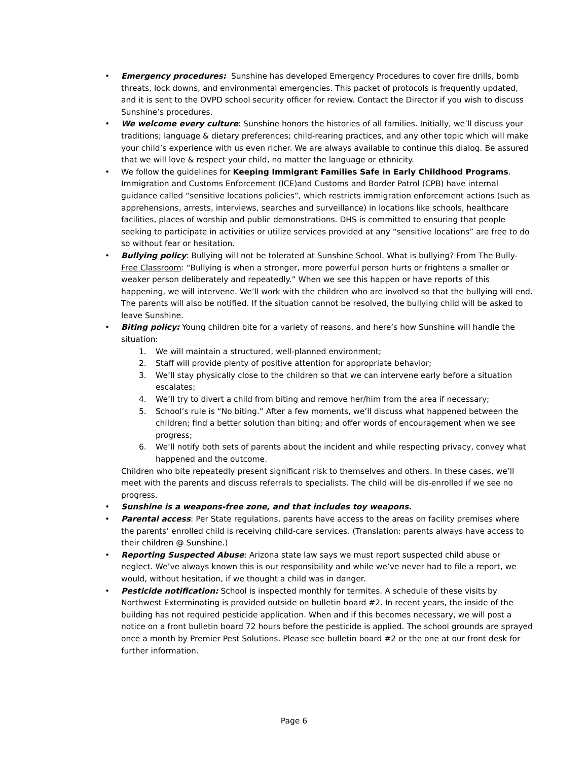• Emergency procedures: Sunshine has developed Emergency Procedures to cover fire drills, bomb threats, lock downs, and environmental emergencies. This packet of protocols is frequently updated, and it is sent to the OVPD school security officer for review. Contact the Director if you wish to discuss Sunshine’s procedures.
• We welcome every culture: Sunshine honors the histories of all families. Initially, we’ll discuss your traditions; language & dietary preferences; child-rearing practices, and any other topic which will make your child’s experience with us even richer. We are always available to continue this dialog. Be assured that we will love & respect your child, no matter the language or ethnicity.
• We follow the guidelines for Keeping Immigrant Families Safe in Early Childhood Programs. Immigration and Customs Enforcement (ICE)and Customs and Border Patrol (CPB) have internal guidance called “sensitive locations policies”, which restricts immigration enforcement actions (such as apprehensions, arrests, interviews, searches and surveillance) in locations like schools, healthcare facilities, places of worship and public demonstrations. DHS is committed to ensuring that people seeking to participate in activities or utilize services provided at any “sensitive locations” are free to do so without fear or hesitation.
• Bullying policy: Bullying will not be tolerated at Sunshine School. What is bullying? From The Bully-Free Classroom: “Bullying is when a stronger, more powerful person hurts or frightens a smaller or weaker person deliberately and repeatedly.” When we see this happen or have reports of this happening, we will intervene. We’ll work with the children who are involved so that the bullying will end. The parents will also be notified. If the situation cannot be resolved, the bullying child will be asked to leave Sunshine.
• Biting policy: Young children bite for a variety of reasons, and here’s how Sunshine will handle the situation:
1. We will maintain a structured, well-planned environment;
2. Staff will provide plenty of positive attention for appropriate behavior;
3. We’ll stay physically close to the children so that we can intervene early before a situation escalates;
4. We’ll try to divert a child from biting and remove her/him from the area if necessary;
5. School’s rule is “No biting.” After a few moments, we’ll discuss what happened between the children; find a better solution than biting; and offer words of encouragement when we see progress;
6. We’ll notify both sets of parents about the incident and while respecting privacy, convey what happened and the outcome.
Children who bite repeatedly present significant risk to themselves and others. In these cases, we’ll meet with the parents and discuss referrals to specialists. The child will be dis-enrolled if we see no progress.
• Sunshine is a weapons-free zone, and that includes toy weapons.
• Parental access: Per State regulations, parents have access to the areas on facility premises where the parents’ enrolled child is receiving child-care services. (Translation: parents always have access to their children @ Sunshine.)
• Reporting Suspected Abuse: Arizona state law says we must report suspected child abuse or neglect. We’ve always known this is our responsibility and while we’ve never had to file a report, we would, without hesitation, if we thought a child was in danger.
• Pesticide notification: School is inspected monthly for termites. A schedule of these visits by Northwest Exterminating is provided outside on bulletin board #2. In recent years, the inside of the building has not required pesticide application. When and if this becomes necessary, we will post a notice on a front bulletin board 72 hours before the pesticide is applied. The school grounds are sprayed once a month by Premier Pest Solutions. Please see bulletin board #2 or the one at our front desk for further information.
Page 6